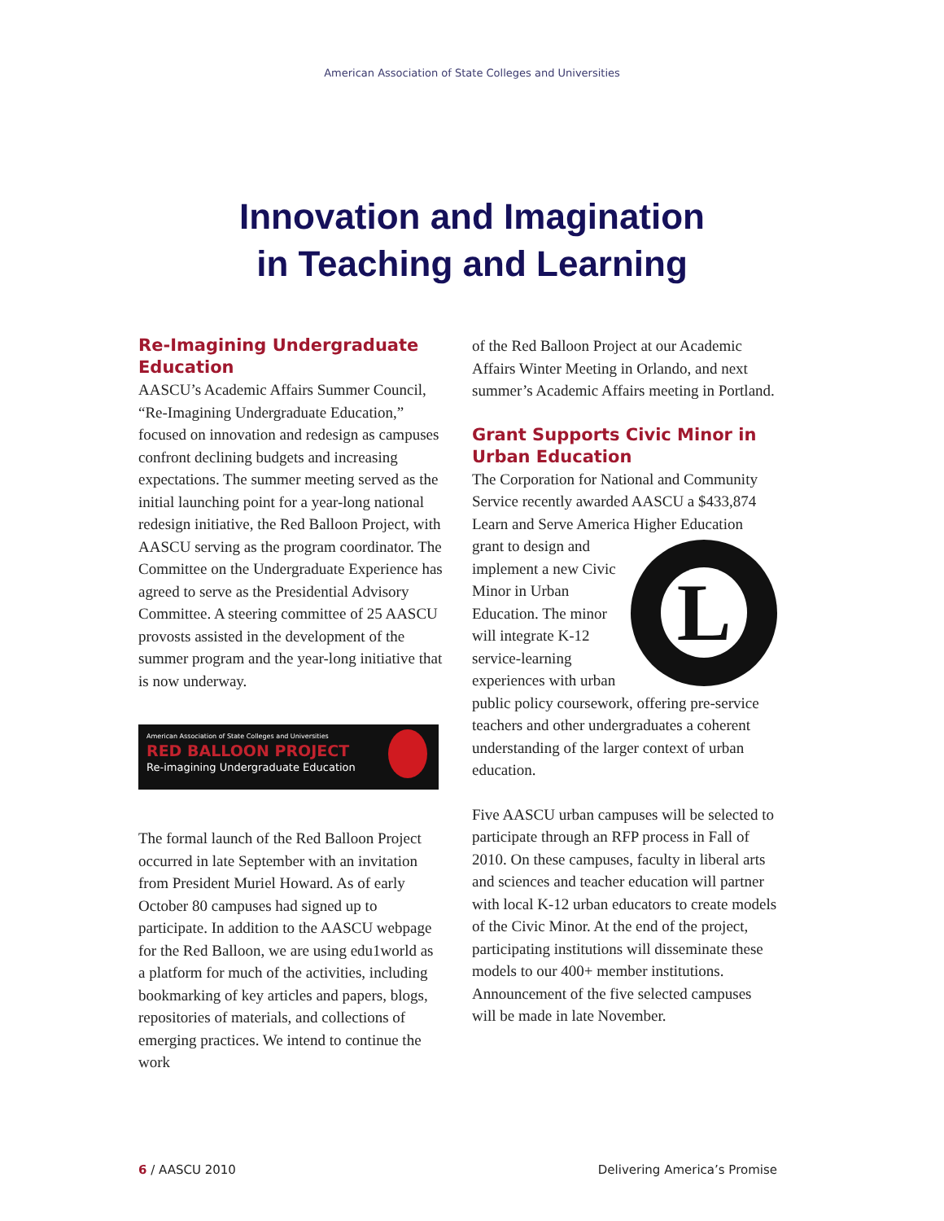American Association of State Colleges and Universities
Innovation and Imagination
in Teaching and Learning
Re-Imagining Undergraduate Education
AASCU’s Academic Affairs Summer Council, “Re-Imagining Undergraduate Education,” focused on innovation and redesign as campuses confront declining budgets and increasing expectations. The summer meeting served as the initial launching point for a year-long national redesign initiative, the Red Balloon Project, with AASCU serving as the program coordinator. The Committee on the Undergraduate Experience has agreed to serve as the Presidential Advisory Committee. A steering committee of 25 AASCU provosts assisted in the development of the summer program and the year-long initiative that is now underway.
American Association of State Colleges and Universities
RED BALLOON PROJECT
Re-imagining Undergraduate Education
The formal launch of the Red Balloon Project occurred in late September with an invitation from President Muriel Howard. As of early October 80 campuses had signed up to participate. In addition to the AASCU webpage for the Red Balloon, we are using edu1world as a platform for much of the activities, including bookmarking of key articles and papers, blogs, repositories of materials, and collections of emerging practices. We intend to continue the work
of the Red Balloon Project at our Academic Affairs Winter Meeting in Orlando, and next summer’s Academic Affairs meeting in Portland.
Grant Supports Civic Minor in Urban Education
The Corporation for National and Community Service recently awarded AASCU a $433,874 Learn and Serve America Higher L Education grant to design and implement a new Civic Minor in Urban Education. The minor will integrate K-12 service-learning experiences with urban public policy coursework, offering pre-service teachers and other undergraduates a coherent understanding of the larger context of urban education.
Five AASCU urban campuses will be selected to participate through an RFP process in Fall of 2010. On these campuses, faculty in liberal arts and sciences and teacher education will partner with local K-12 urban educators to create models of the Civic Minor. At the end of the project, participating institutions will disseminate these models to our 400+ member institutions. Announcement of the five selected campuses will be made in late November.
6 / AASCU 2010 Delivering America’s Promise